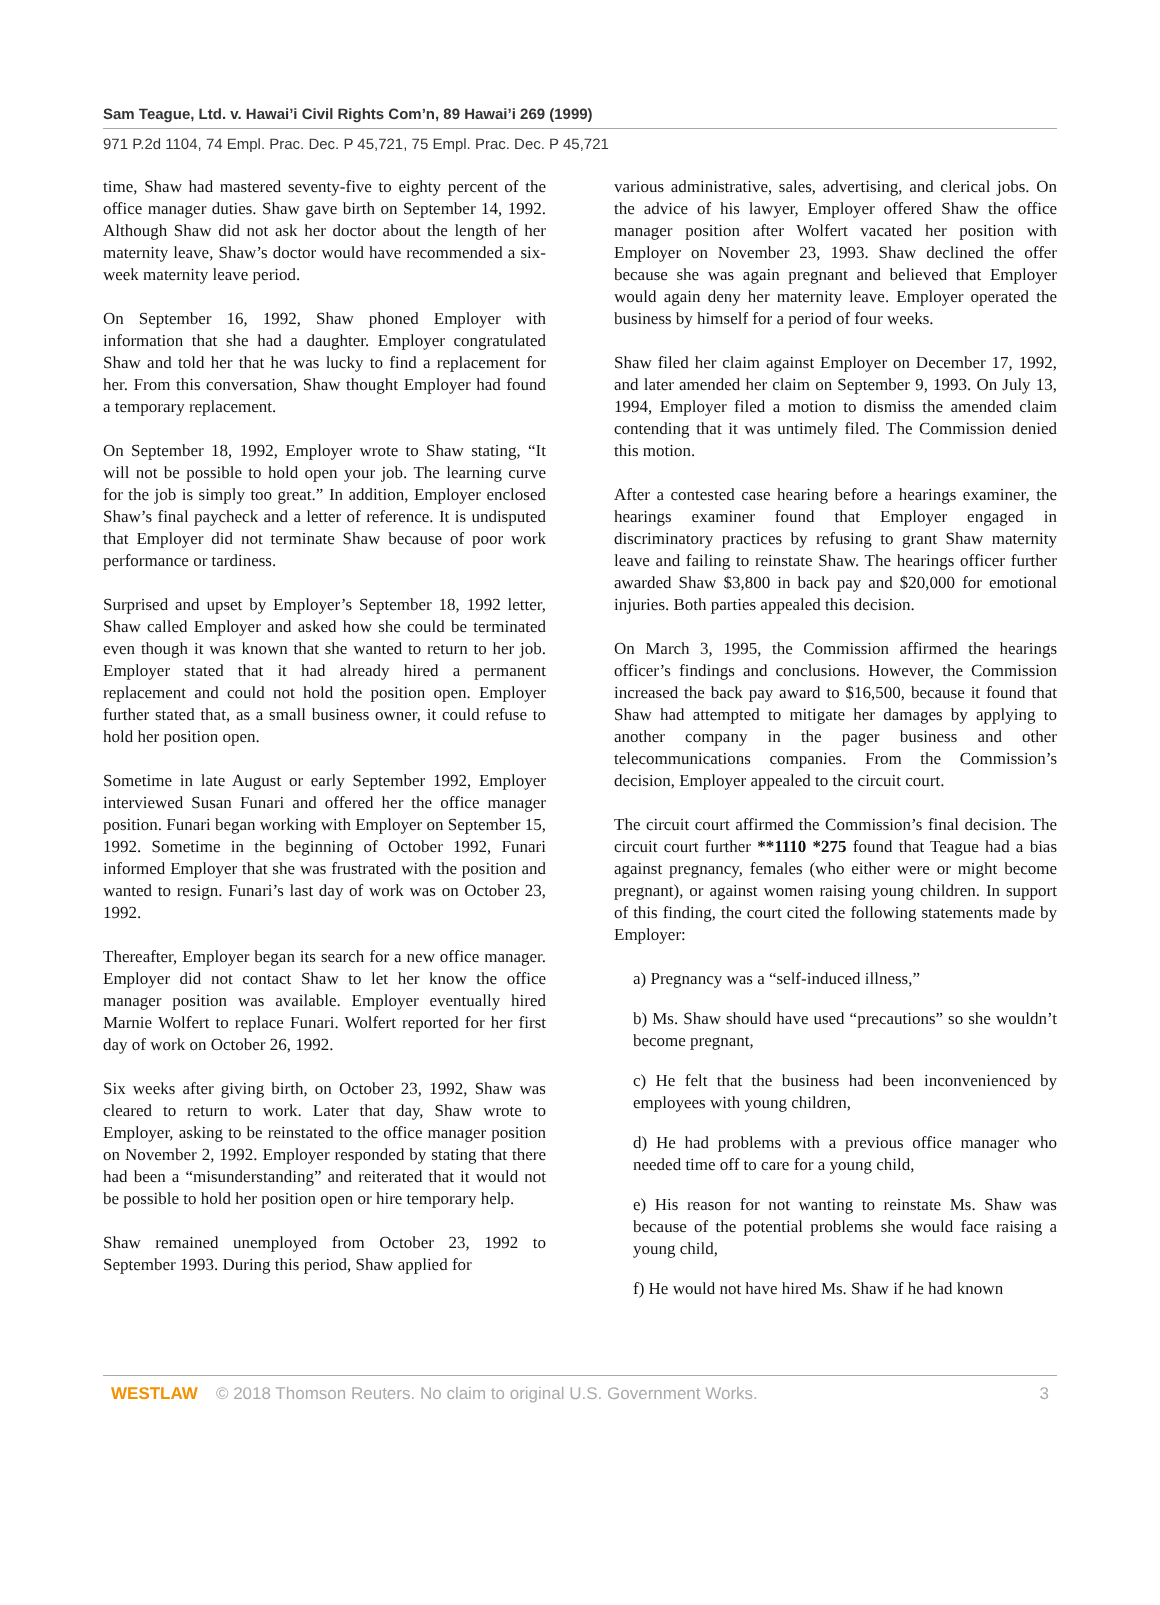Sam Teague, Ltd. v. Hawai’i Civil Rights Com’n, 89 Hawai’i 269 (1999)
971 P.2d 1104, 74 Empl. Prac. Dec. P 45,721, 75 Empl. Prac. Dec. P 45,721
time, Shaw had mastered seventy-five to eighty percent of the office manager duties. Shaw gave birth on September 14, 1992. Although Shaw did not ask her doctor about the length of her maternity leave, Shaw’s doctor would have recommended a six-week maternity leave period.
On September 16, 1992, Shaw phoned Employer with information that she had a daughter. Employer congratulated Shaw and told her that he was lucky to find a replacement for her. From this conversation, Shaw thought Employer had found a temporary replacement.
On September 18, 1992, Employer wrote to Shaw stating, “It will not be possible to hold open your job. The learning curve for the job is simply too great.” In addition, Employer enclosed Shaw’s final paycheck and a letter of reference. It is undisputed that Employer did not terminate Shaw because of poor work performance or tardiness.
Surprised and upset by Employer’s September 18, 1992 letter, Shaw called Employer and asked how she could be terminated even though it was known that she wanted to return to her job. Employer stated that it had already hired a permanent replacement and could not hold the position open. Employer further stated that, as a small business owner, it could refuse to hold her position open.
Sometime in late August or early September 1992, Employer interviewed Susan Funari and offered her the office manager position. Funari began working with Employer on September 15, 1992. Sometime in the beginning of October 1992, Funari informed Employer that she was frustrated with the position and wanted to resign. Funari’s last day of work was on October 23, 1992.
Thereafter, Employer began its search for a new office manager. Employer did not contact Shaw to let her know the office manager position was available. Employer eventually hired Marnie Wolfert to replace Funari. Wolfert reported for her first day of work on October 26, 1992.
Six weeks after giving birth, on October 23, 1992, Shaw was cleared to return to work. Later that day, Shaw wrote to Employer, asking to be reinstated to the office manager position on November 2, 1992. Employer responded by stating that there had been a “misunderstanding” and reiterated that it would not be possible to hold her position open or hire temporary help.
Shaw remained unemployed from October 23, 1992 to September 1993. During this period, Shaw applied for
various administrative, sales, advertising, and clerical jobs. On the advice of his lawyer, Employer offered Shaw the office manager position after Wolfert vacated her position with Employer on November 23, 1993. Shaw declined the offer because she was again pregnant and believed that Employer would again deny her maternity leave. Employer operated the business by himself for a period of four weeks.
Shaw filed her claim against Employer on December 17, 1992, and later amended her claim on September 9, 1993. On July 13, 1994, Employer filed a motion to dismiss the amended claim contending that it was untimely filed. The Commission denied this motion.
After a contested case hearing before a hearings examiner, the hearings examiner found that Employer engaged in discriminatory practices by refusing to grant Shaw maternity leave and failing to reinstate Shaw. The hearings officer further awarded Shaw $3,800 in back pay and $20,000 for emotional injuries. Both parties appealed this decision.
On March 3, 1995, the Commission affirmed the hearings officer’s findings and conclusions. However, the Commission increased the back pay award to $16,500, because it found that Shaw had attempted to mitigate her damages by applying to another company in the pager business and other telecommunications companies. From the Commission’s decision, Employer appealed to the circuit court.
The circuit court affirmed the Commission’s final decision. The circuit court further **1110 *275 found that Teague had a bias against pregnancy, females (who either were or might become pregnant), or against women raising young children. In support of this finding, the court cited the following statements made by Employer:
a) Pregnancy was a “self-induced illness,”
b) Ms. Shaw should have used “precautions” so she wouldn’t become pregnant,
c) He felt that the business had been inconvenienced by employees with young children,
d) He had problems with a previous office manager who needed time off to care for a young child,
e) His reason for not wanting to reinstate Ms. Shaw was because of the potential problems she would face raising a young child,
f) He would not have hired Ms. Shaw if he had known
WESTLAW © 2018 Thomson Reuters. No claim to original U.S. Government Works. 3